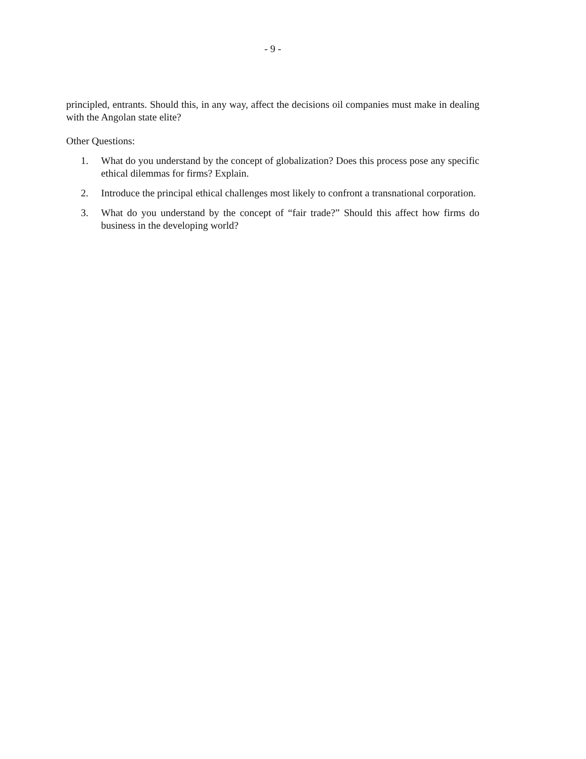- 9 -
principled, entrants. Should this, in any way, affect the decisions oil companies must make in dealing with the Angolan state elite?
Other Questions:
1. What do you understand by the concept of globalization? Does this process pose any specific ethical dilemmas for firms? Explain.
2. Introduce the principal ethical challenges most likely to confront a transnational corporation.
3. What do you understand by the concept of “fair trade?” Should this affect how firms do business in the developing world?